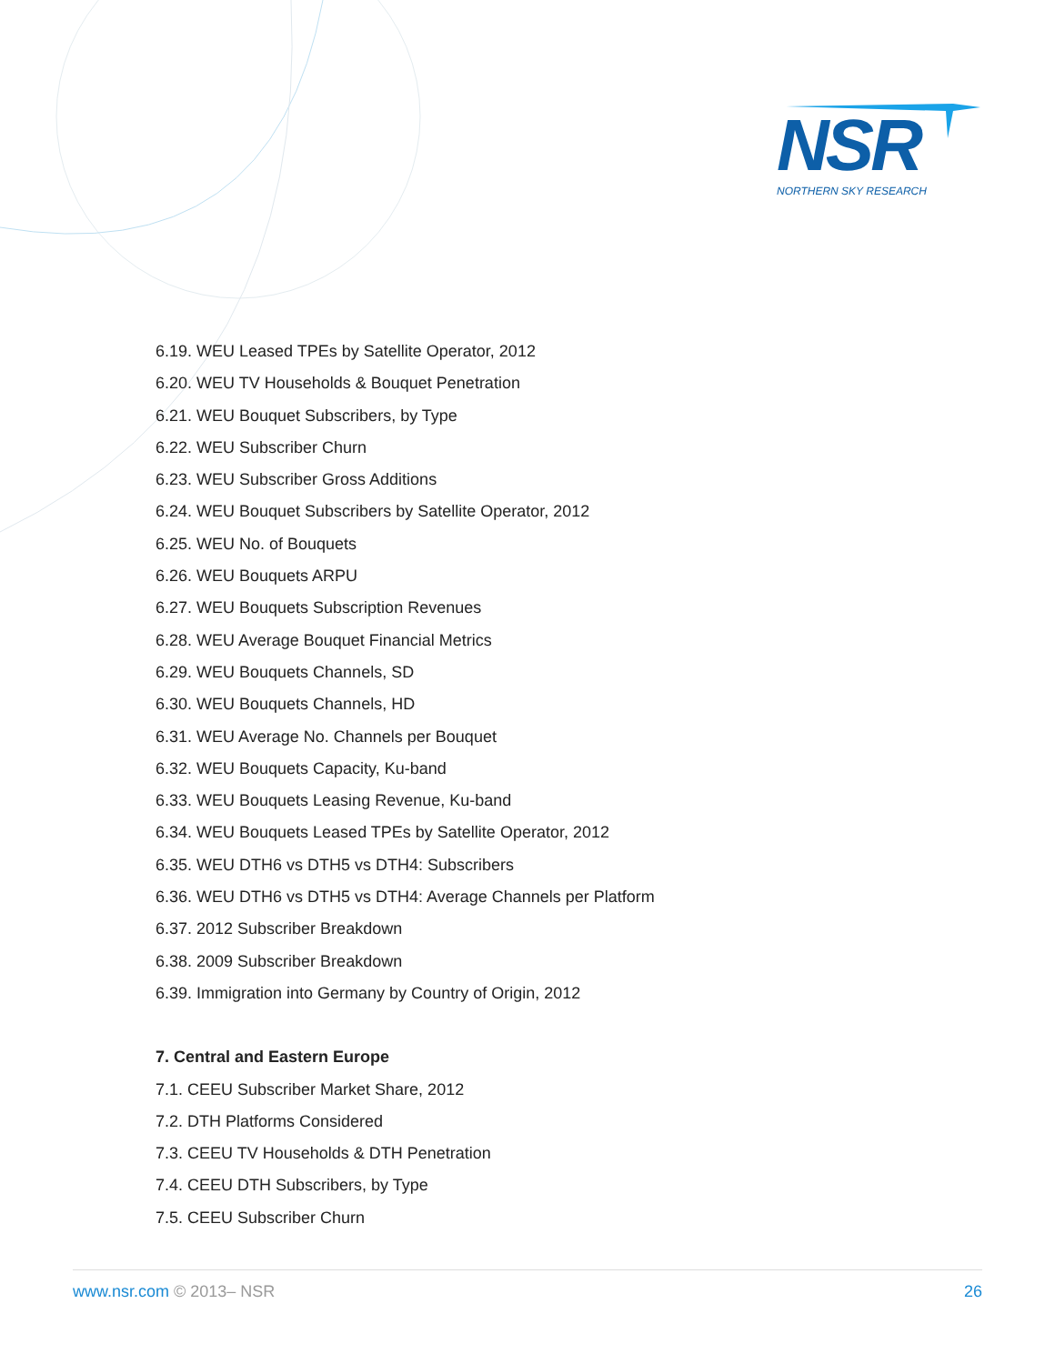NSR NORTHERN SKY RESEARCH
6.19. WEU Leased TPEs by Satellite Operator, 2012
6.20. WEU TV Households & Bouquet Penetration
6.21. WEU Bouquet Subscribers, by Type
6.22. WEU Subscriber Churn
6.23. WEU Subscriber Gross Additions
6.24. WEU Bouquet Subscribers by Satellite Operator, 2012
6.25. WEU No. of Bouquets
6.26. WEU Bouquets ARPU
6.27. WEU Bouquets Subscription Revenues
6.28. WEU Average Bouquet Financial Metrics
6.29. WEU Bouquets Channels, SD
6.30. WEU Bouquets Channels, HD
6.31. WEU Average No. Channels per Bouquet
6.32. WEU Bouquets Capacity, Ku-band
6.33. WEU Bouquets Leasing Revenue, Ku-band
6.34. WEU Bouquets Leased TPEs by Satellite Operator, 2012
6.35. WEU DTH6 vs DTH5 vs DTH4: Subscribers
6.36. WEU DTH6 vs DTH5 vs DTH4: Average Channels per Platform
6.37. 2012 Subscriber Breakdown
6.38. 2009 Subscriber Breakdown
6.39. Immigration into Germany by Country of Origin, 2012
7. Central and Eastern Europe
7.1. CEEU Subscriber Market Share, 2012
7.2. DTH Platforms Considered
7.3. CEEU TV Households & DTH Penetration
7.4. CEEU DTH Subscribers, by Type
7.5. CEEU Subscriber Churn
www.nsr.com © 2013– NSR 26